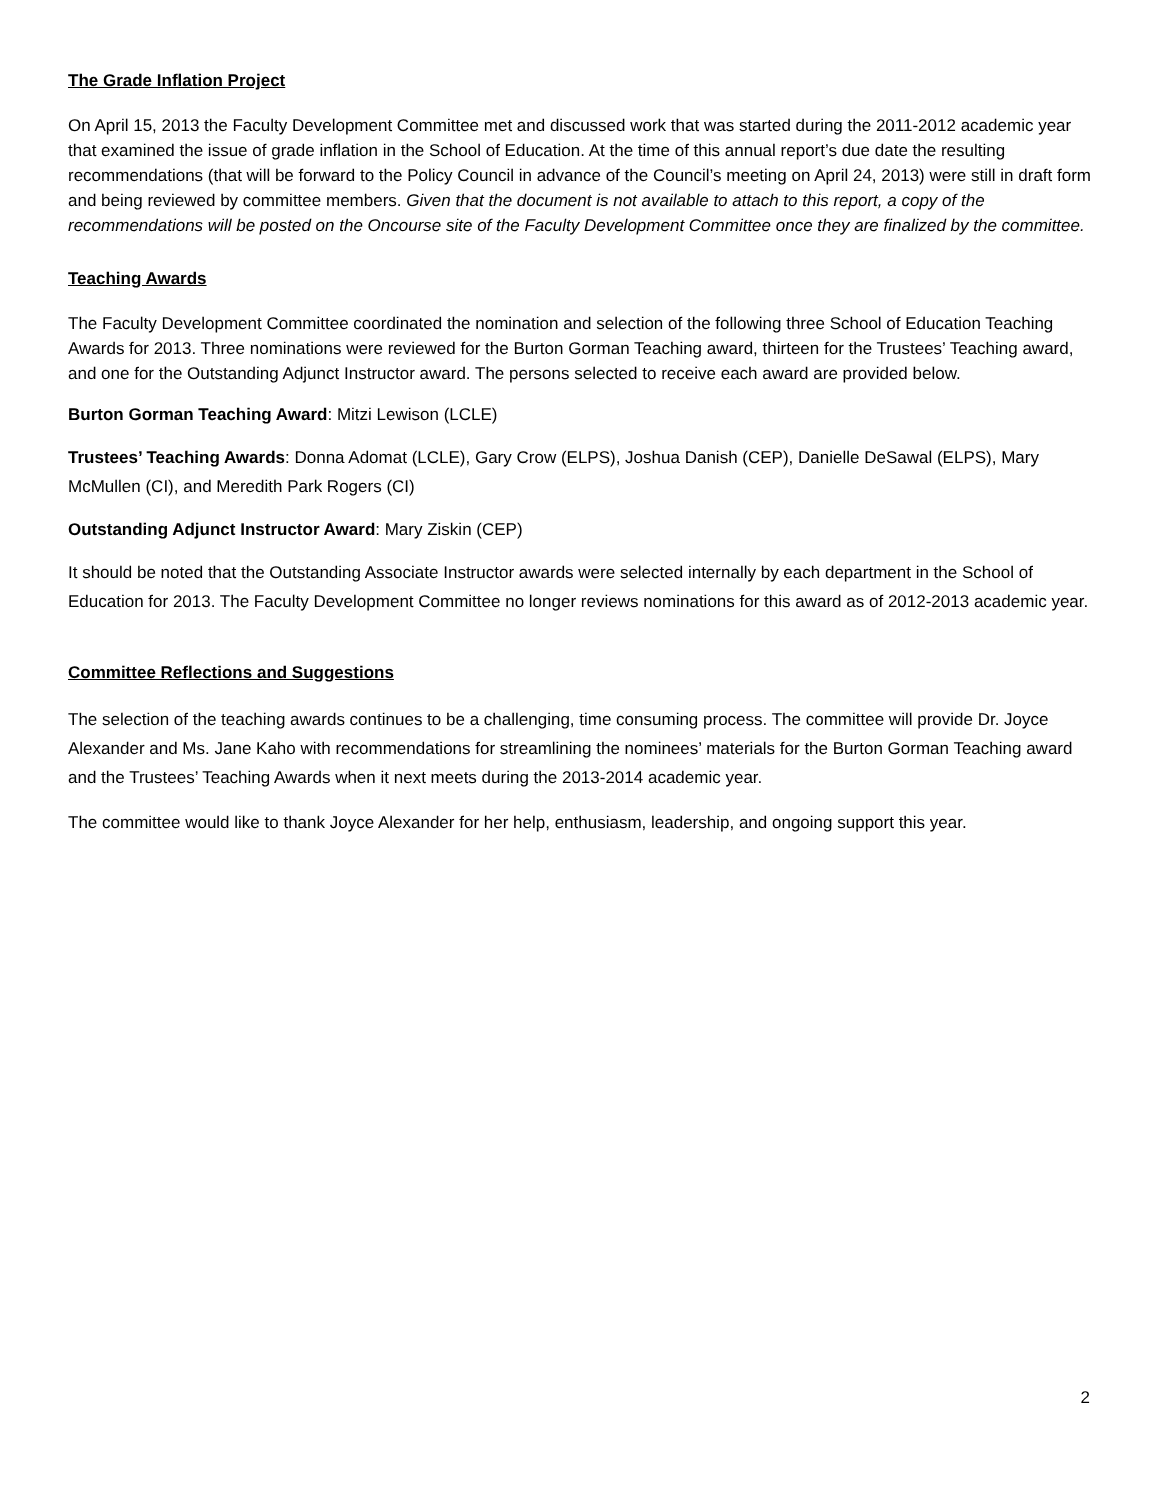The Grade Inflation Project
On April 15, 2013 the Faculty Development Committee met and discussed work that was started during the 2011-2012 academic year that examined the issue of grade inflation in the School of Education. At the time of this annual report’s due date the resulting recommendations (that will be forward to the Policy Council in advance of the Council’s meeting on April 24, 2013) were still in draft form and being reviewed by committee members. Given that the document is not available to attach to this report, a copy of the recommendations will be posted on the Oncourse site of the Faculty Development Committee once they are finalized by the committee.
Teaching Awards
The Faculty Development Committee coordinated the nomination and selection of the following three School of Education Teaching Awards for 2013. Three nominations were reviewed for the Burton Gorman Teaching award, thirteen for the Trustees’ Teaching award, and one for the Outstanding Adjunct Instructor award. The persons selected to receive each award are provided below.
Burton Gorman Teaching Award: Mitzi Lewison (LCLE)
Trustees’ Teaching Awards: Donna Adomat (LCLE), Gary Crow (ELPS), Joshua Danish (CEP), Danielle DeSawal (ELPS), Mary McMullen (CI), and Meredith Park Rogers (CI)
Outstanding Adjunct Instructor Award: Mary Ziskin (CEP)
It should be noted that the Outstanding Associate Instructor awards were selected internally by each department in the School of Education for 2013. The Faculty Development Committee no longer reviews nominations for this award as of 2012-2013 academic year.
Committee Reflections and Suggestions
The selection of the teaching awards continues to be a challenging, time consuming process. The committee will provide Dr. Joyce Alexander and Ms. Jane Kaho with recommendations for streamlining the nominees’ materials for the Burton Gorman Teaching award and the Trustees’ Teaching Awards when it next meets during the 2013-2014 academic year.
The committee would like to thank Joyce Alexander for her help, enthusiasm, leadership, and ongoing support this year.
2